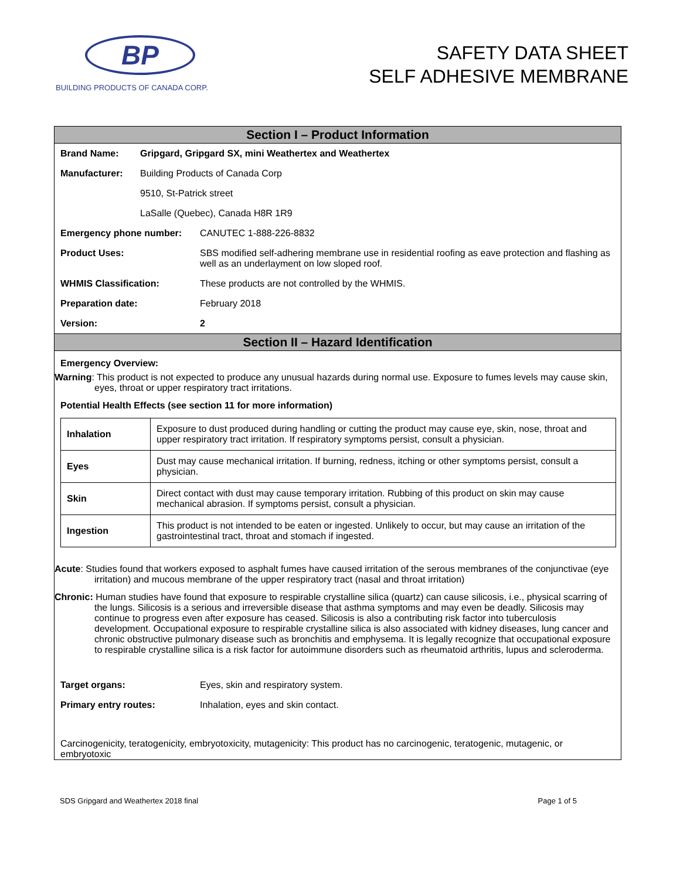BP
BUILDING PRODUCTS OF CANADA CORP.
SAFETY DATA SHEET
SELF ADHESIVE MEMBRANE
Section I – Product Information
Brand Name: Gripgard, Gripgard SX, mini Weathertex and Weathertex
Manufacturer: Building Products of Canada Corp
9510, St-Patrick street
LaSalle (Quebec), Canada H8R 1R9
Emergency phone number: CANUTEC 1-888-226-8832
Product Uses: SBS modified self-adhering membrane use in residential roofing as eave protection and flashing as well as an underlayment on low sloped roof.
WHMIS Classification: These products are not controlled by the WHMIS.
Preparation date: February 2018
Version: 2
Section II – Hazard Identification
Emergency Overview:
Warning: This product is not expected to produce any unusual hazards during normal use. Exposure to fumes levels may cause skin, eyes, throat or upper respiratory tract irritations.
Potential Health Effects (see section 11 for more information)
| Inhalation | Exposure to dust produced during handling or cutting the product may cause eye, skin, nose, throat and upper respiratory tract irritation. If respiratory symptoms persist, consult a physician. |
| Eyes | Dust may cause mechanical irritation. If burning, redness, itching or other symptoms persist, consult a physician. |
| Skin | Direct contact with dust may cause temporary irritation. Rubbing of this product on skin may cause mechanical abrasion. If symptoms persist, consult a physician. |
| Ingestion | This product is not intended to be eaten or ingested. Unlikely to occur, but may cause an irritation of the gastrointestinal tract, throat and stomach if ingested. |
Acute: Studies found that workers exposed to asphalt fumes have caused irritation of the serous membranes of the conjunctivae (eye irritation) and mucous membrane of the upper respiratory tract (nasal and throat irritation)
Chronic: Human studies have found that exposure to respirable crystalline silica (quartz) can cause silicosis, i.e., physical scarring of the lungs. Silicosis is a serious and irreversible disease that asthma symptoms and may even be deadly. Silicosis may continue to progress even after exposure has ceased. Silicosis is also a contributing risk factor into tuberculosis development. Occupational exposure to respirable crystalline silica is also associated with kidney diseases, lung cancer and chronic obstructive pulmonary disease such as bronchitis and emphysema. It is legally recognize that occupational exposure to respirable crystalline silica is a risk factor for autoimmune disorders such as rheumatoid arthritis, lupus and scleroderma.
Target organs: Eyes, skin and respiratory system.
Primary entry routes: Inhalation, eyes and skin contact.
Carcinogenicity, teratogenicity, embryotoxicity, mutagenicity: This product has no carcinogenic, teratogenic, mutagenic, or embryotoxic
SDS Gripgard and Weathertex 2018 final Page 1 of 5